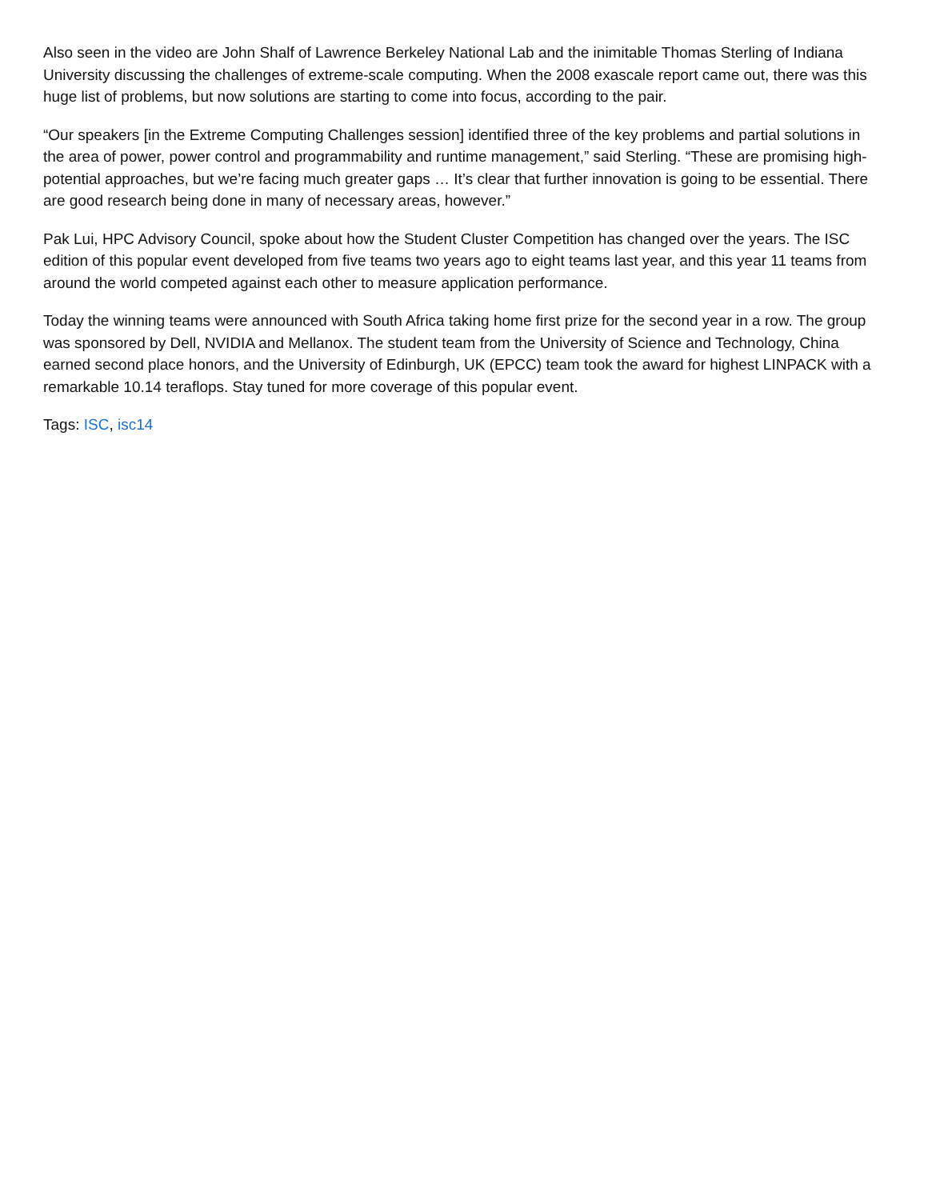Also seen in the video are John Shalf of Lawrence Berkeley National Lab and the inimitable Thomas Sterling of Indiana University discussing the challenges of extreme-scale computing. When the 2008 exascale report came out, there was this huge list of problems, but now solutions are starting to come into focus, according to the pair.
“Our speakers [in the Extreme Computing Challenges session] identified three of the key problems and partial solutions in the area of power, power control and programmability and runtime management,” said Sterling. “These are promising high-potential approaches, but we’re facing much greater gaps … It’s clear that further innovation is going to be essential. There are good research being done in many of necessary areas, however.”
Pak Lui, HPC Advisory Council, spoke about how the Student Cluster Competition has changed over the years. The ISC edition of this popular event developed from five teams two years ago to eight teams last year, and this year 11 teams from around the world competed against each other to measure application performance.
Today the winning teams were announced with South Africa taking home first prize for the second year in a row. The group was sponsored by Dell, NVIDIA and Mellanox. The student team from the University of Science and Technology, China earned second place honors, and the University of Edinburgh, UK (EPCC) team took the award for highest LINPACK with a remarkable 10.14 teraflops. Stay tuned for more coverage of this popular event.
Tags: ISC, isc14